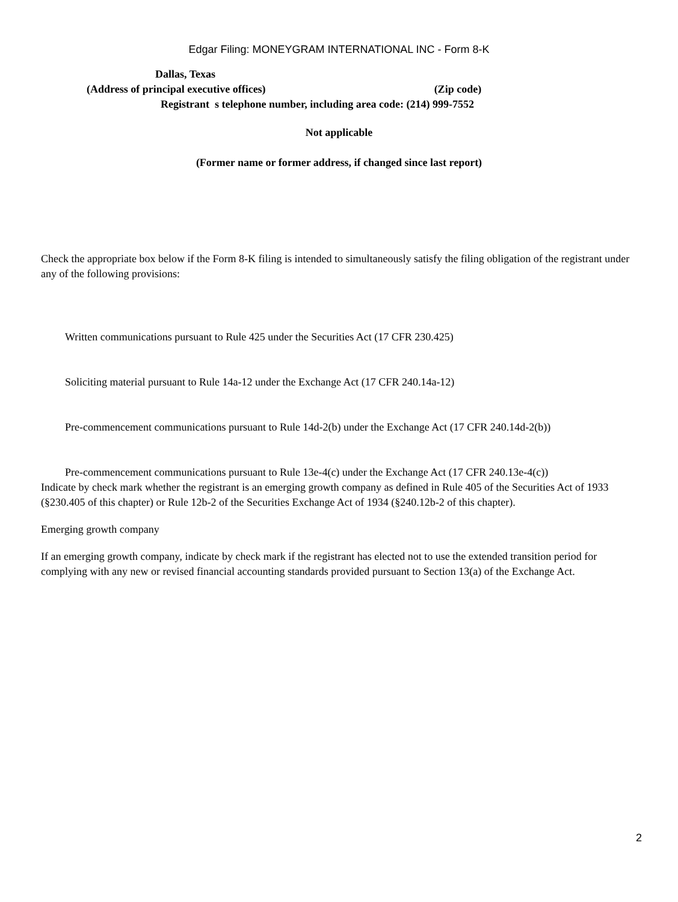Edgar Filing: MONEYGRAM INTERNATIONAL INC - Form 8-K
Dallas, Texas
(Address of principal executive offices) (Zip code)
Registrant s telephone number, including area code: (214) 999-7552
Not applicable
(Former name or former address, if changed since last report)
Check the appropriate box below if the Form 8-K filing is intended to simultaneously satisfy the filing obligation of the registrant under any of the following provisions:
Written communications pursuant to Rule 425 under the Securities Act (17 CFR 230.425)
Soliciting material pursuant to Rule 14a-12 under the Exchange Act (17 CFR 240.14a-12)
Pre-commencement communications pursuant to Rule 14d-2(b) under the Exchange Act (17 CFR 240.14d-2(b))
Pre-commencement communications pursuant to Rule 13e-4(c) under the Exchange Act (17 CFR 240.13e-4(c))
Indicate by check mark whether the registrant is an emerging growth company as defined in Rule 405 of the Securities Act of 1933 (§230.405 of this chapter) or Rule 12b-2 of the Securities Exchange Act of 1934 (§240.12b-2 of this chapter).
Emerging growth company
If an emerging growth company, indicate by check mark if the registrant has elected not to use the extended transition period for complying with any new or revised financial accounting standards provided pursuant to Section 13(a) of the Exchange Act.
2